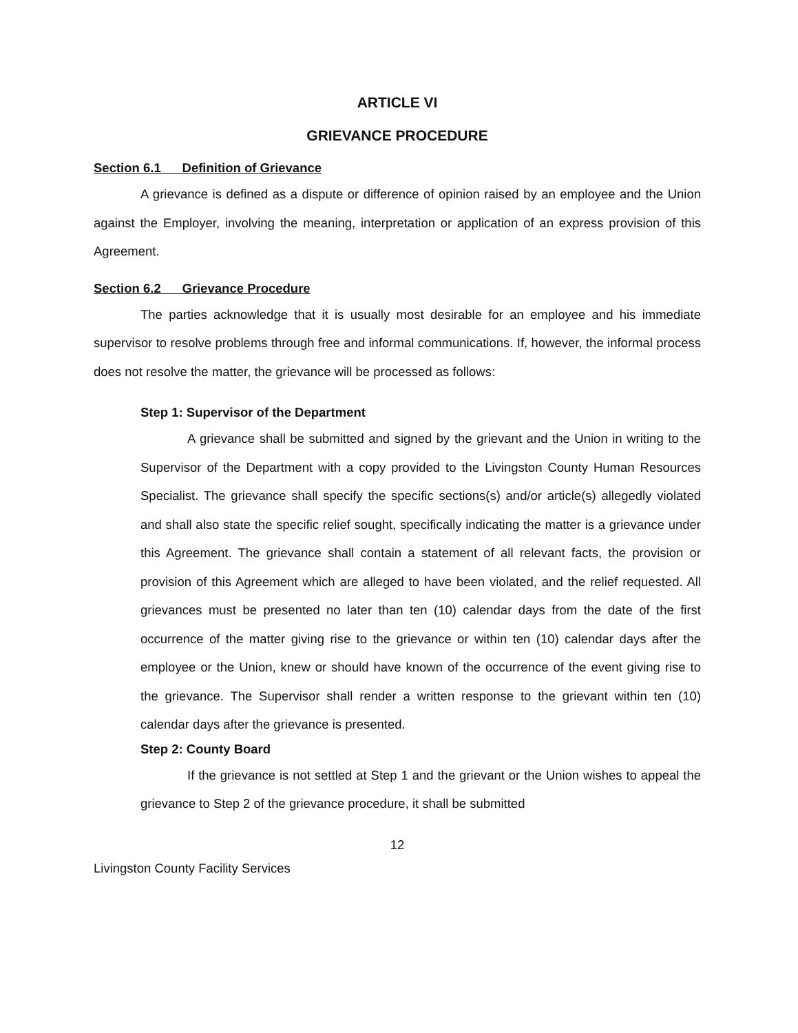ARTICLE VI
GRIEVANCE PROCEDURE
Section 6.1 Definition of Grievance
A grievance is defined as a dispute or difference of opinion raised by an employee and the Union against the Employer, involving the meaning, interpretation or application of an express provision of this Agreement.
Section 6.2 Grievance Procedure
The parties acknowledge that it is usually most desirable for an employee and his immediate supervisor to resolve problems through free and informal communications. If, however, the informal process does not resolve the matter, the grievance will be processed as follows:
Step 1: Supervisor of the Department
A grievance shall be submitted and signed by the grievant and the Union in writing to the Supervisor of the Department with a copy provided to the Livingston County Human Resources Specialist. The grievance shall specify the specific sections(s) and/or article(s) allegedly violated and shall also state the specific relief sought, specifically indicating the matter is a grievance under this Agreement. The grievance shall contain a statement of all relevant facts, the provision or provision of this Agreement which are alleged to have been violated, and the relief requested. All grievances must be presented no later than ten (10) calendar days from the date of the first occurrence of the matter giving rise to the grievance or within ten (10) calendar days after the employee or the Union, knew or should have known of the occurrence of the event giving rise to the grievance. The Supervisor shall render a written response to the grievant within ten (10) calendar days after the grievance is presented.
Step 2: County Board
If the grievance is not settled at Step 1 and the grievant or the Union wishes to appeal the grievance to Step 2 of the grievance procedure, it shall be submitted
12
Livingston County Facility Services